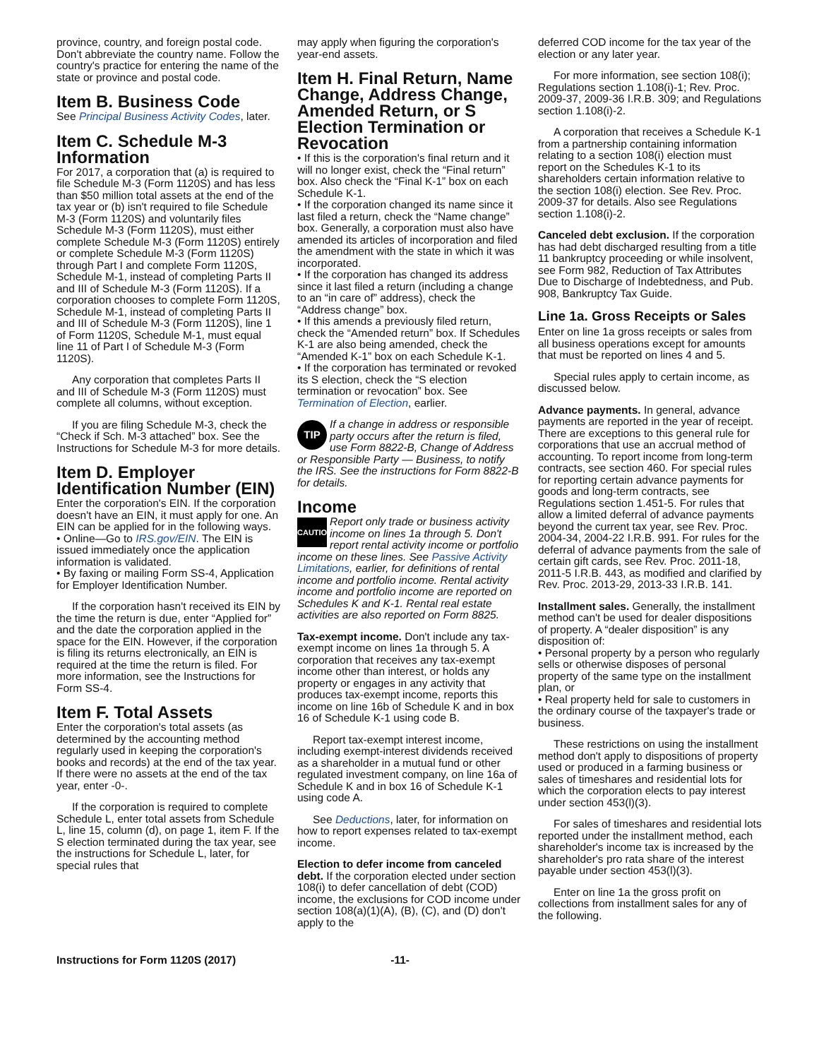province, country, and foreign postal code. Don't abbreviate the country name. Follow the country's practice for entering the name of the state or province and postal code.
Item B. Business Code
See Principal Business Activity Codes, later.
Item C. Schedule M-3 Information
For 2017, a corporation that (a) is required to file Schedule M-3 (Form 1120S) and has less than $50 million total assets at the end of the tax year or (b) isn't required to file Schedule M-3 (Form 1120S) and voluntarily files Schedule M-3 (Form 1120S), must either complete Schedule M-3 (Form 1120S) entirely or complete Schedule M-3 (Form 1120S) through Part I and complete Form 1120S, Schedule M-1, instead of completing Parts II and III of Schedule M-3 (Form 1120S). If a corporation chooses to complete Form 1120S, Schedule M-1, instead of completing Parts II and III of Schedule M-3 (Form 1120S), line 1 of Form 1120S, Schedule M-1, must equal line 11 of Part I of Schedule M-3 (Form 1120S).
Any corporation that completes Parts II and III of Schedule M-3 (Form 1120S) must complete all columns, without exception.
If you are filing Schedule M-3, check the “Check if Sch. M-3 attached” box. See the Instructions for Schedule M-3 for more details.
Item D. Employer Identification Number (EIN)
Enter the corporation's EIN. If the corporation doesn't have an EIN, it must apply for one. An EIN can be applied for in the following ways.
• Online—Go to IRS.gov/EIN. The EIN is issued immediately once the application information is validated.
• By faxing or mailing Form SS-4, Application for Employer Identification Number.
If the corporation hasn't received its EIN by the time the return is due, enter “Applied for” and the date the corporation applied in the space for the EIN. However, if the corporation is filing its returns electronically, an EIN is required at the time the return is filed. For more information, see the Instructions for Form SS-4.
Item F. Total Assets
Enter the corporation's total assets (as determined by the accounting method regularly used in keeping the corporation's books and records) at the end of the tax year. If there were no assets at the end of the tax year, enter -0-.
If the corporation is required to complete Schedule L, enter total assets from Schedule L, line 15, column (d), on page 1, item F. If the S election terminated during the tax year, see the instructions for Schedule L, later, for special rules that
may apply when figuring the corporation's year-end assets.
Item H. Final Return, Name Change, Address Change, Amended Return, or S Election Termination or Revocation
• If this is the corporation's final return and it will no longer exist, check the “Final return” box. Also check the “Final K-1” box on each Schedule K-1.
• If the corporation changed its name since it last filed a return, check the “Name change” box. Generally, a corporation must also have amended its articles of incorporation and filed the amendment with the state in which it was incorporated.
• If the corporation has changed its address since it last filed a return (including a change to an “in care of” address), check the “Address change” box.
• If this amends a previously filed return, check the “Amended return” box. If Schedules K-1 are also being amended, check the “Amended K-1” box on each Schedule K-1.
• If the corporation has terminated or revoked its S election, check the “S election termination or revocation” box. See Termination of Election, earlier.
TIP If a change in address or responsible party occurs after the return is filed, use Form 8822-B, Change of Address or Responsible Party — Business, to notify the IRS. See the instructions for Form 8822-B for details.
Income
CAUTION Report only trade or business activity income on lines 1a through 5. Don't report rental activity income or portfolio income on these lines. See Passive Activity Limitations, earlier, for definitions of rental income and portfolio income. Rental activity income and portfolio income are reported on Schedules K and K-1. Rental real estate activities are also reported on Form 8825.
Tax-exempt income. Don't include any tax-exempt income on lines 1a through 5. A corporation that receives any tax-exempt income other than interest, or holds any property or engages in any activity that produces tax-exempt income, reports this income on line 16b of Schedule K and in box 16 of Schedule K-1 using code B.
Report tax-exempt interest income, including exempt-interest dividends received as a shareholder in a mutual fund or other regulated investment company, on line 16a of Schedule K and in box 16 of Schedule K-1 using code A.
See Deductions, later, for information on how to report expenses related to tax-exempt income.
Election to defer income from canceled debt. If the corporation elected under section 108(i) to defer cancellation of debt (COD) income, the exclusions for COD income under section 108(a)(1)(A), (B), (C), and (D) don't apply to the
deferred COD income for the tax year of the election or any later year.
For more information, see section 108(i); Regulations section 1.108(i)-1; Rev. Proc. 2009-37, 2009-36 I.R.B. 309; and Regulations section 1.108(i)-2.
A corporation that receives a Schedule K-1 from a partnership containing information relating to a section 108(i) election must report on the Schedules K-1 to its shareholders certain information relative to the section 108(i) election. See Rev. Proc. 2009-37 for details. Also see Regulations section 1.108(i)-2.
Canceled debt exclusion. If the corporation has had debt discharged resulting from a title 11 bankruptcy proceeding or while insolvent, see Form 982, Reduction of Tax Attributes Due to Discharge of Indebtedness, and Pub. 908, Bankruptcy Tax Guide.
Line 1a. Gross Receipts or Sales
Enter on line 1a gross receipts or sales from all business operations except for amounts that must be reported on lines 4 and 5.
Special rules apply to certain income, as discussed below.
Advance payments. In general, advance payments are reported in the year of receipt. There are exceptions to this general rule for corporations that use an accrual method of accounting. To report income from long-term contracts, see section 460. For special rules for reporting certain advance payments for goods and long-term contracts, see Regulations section 1.451-5. For rules that allow a limited deferral of advance payments beyond the current tax year, see Rev. Proc. 2004-34, 2004-22 I.R.B. 991. For rules for the deferral of advance payments from the sale of certain gift cards, see Rev. Proc. 2011-18, 2011-5 I.R.B. 443, as modified and clarified by Rev. Proc. 2013-29, 2013-33 I.R.B. 141.
Installment sales. Generally, the installment method can't be used for dealer dispositions of property. A “dealer disposition” is any disposition of:
• Personal property by a person who regularly sells or otherwise disposes of personal property of the same type on the installment plan, or
• Real property held for sale to customers in the ordinary course of the taxpayer's trade or business.
These restrictions on using the installment method don't apply to dispositions of property used or produced in a farming business or sales of timeshares and residential lots for which the corporation elects to pay interest under section 453(l)(3).
For sales of timeshares and residential lots reported under the installment method, each shareholder's income tax is increased by the shareholder's pro rata share of the interest payable under section 453(l)(3).
Enter on line 1a the gross profit on collections from installment sales for any of the following.
Instructions for Form 1120S (2017) -11-